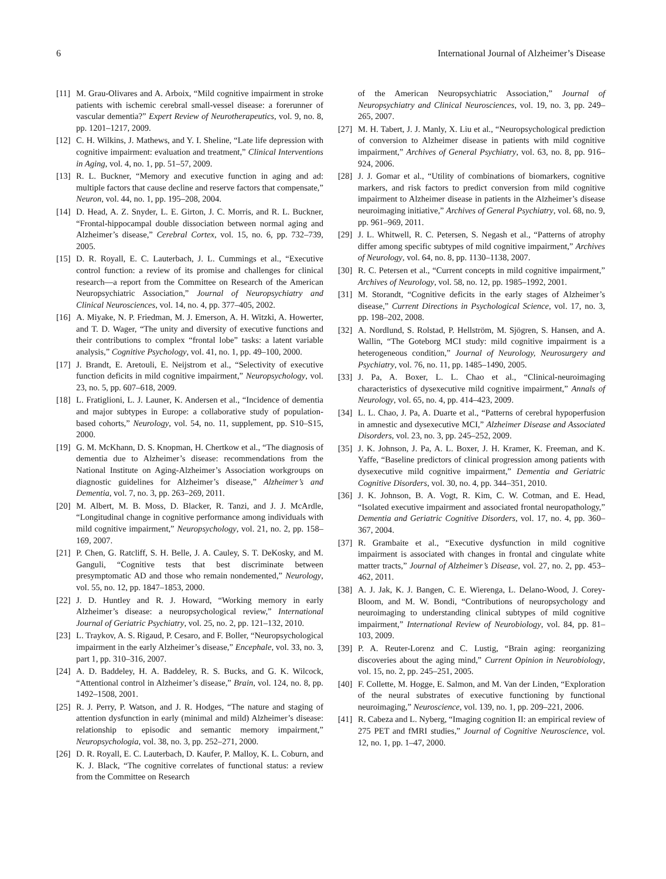6 International Journal of Alzheimer’s Disease
[11] M. Grau-Olivares and A. Arboix, “Mild cognitive impairment in stroke patients with ischemic cerebral small-vessel disease: a forerunner of vascular dementia?” Expert Review of Neurotherapeutics, vol. 9, no. 8, pp. 1201–1217, 2009.
[12] C. H. Wilkins, J. Mathews, and Y. I. Sheline, “Late life depression with cognitive impairment: evaluation and treatment,” Clinical Interventions in Aging, vol. 4, no. 1, pp. 51–57, 2009.
[13] R. L. Buckner, “Memory and executive function in aging and ad: multiple factors that cause decline and reserve factors that compensate,” Neuron, vol. 44, no. 1, pp. 195–208, 2004.
[14] D. Head, A. Z. Snyder, L. E. Girton, J. C. Morris, and R. L. Buckner, “Frontal-hippocampal double dissociation between normal aging and Alzheimer’s disease,” Cerebral Cortex, vol. 15, no. 6, pp. 732–739, 2005.
[15] D. R. Royall, E. C. Lauterbach, J. L. Cummings et al., “Executive control function: a review of its promise and challenges for clinical research—a report from the Committee on Research of the American Neuropsychiatric Association,” Journal of Neuropsychiatry and Clinical Neurosciences, vol. 14, no. 4, pp. 377–405, 2002.
[16] A. Miyake, N. P. Friedman, M. J. Emerson, A. H. Witzki, A. Howerter, and T. D. Wager, “The unity and diversity of executive functions and their contributions to complex “frontal lobe” tasks: a latent variable analysis,” Cognitive Psychology, vol. 41, no. 1, pp. 49–100, 2000.
[17] J. Brandt, E. Aretouli, E. Neijstrom et al., “Selectivity of executive function deficits in mild cognitive impairment,” Neuropsychology, vol. 23, no. 5, pp. 607–618, 2009.
[18] L. Fratiglioni, L. J. Launer, K. Andersen et al., “Incidence of dementia and major subtypes in Europe: a collaborative study of population-based cohorts,” Neurology, vol. 54, no. 11, supplement, pp. S10–S15, 2000.
[19] G. M. McKhann, D. S. Knopman, H. Chertkow et al., “The diagnosis of dementia due to Alzheimer’s disease: recommendations from the National Institute on Aging-Alzheimer’s Association workgroups on diagnostic guidelines for Alzheimer’s disease,” Alzheimer’s and Dementia, vol. 7, no. 3, pp. 263–269, 2011.
[20] M. Albert, M. B. Moss, D. Blacker, R. Tanzi, and J. J. McArdle, “Longitudinal change in cognitive performance among individuals with mild cognitive impairment,” Neuropsychology, vol. 21, no. 2, pp. 158–169, 2007.
[21] P. Chen, G. Ratcliff, S. H. Belle, J. A. Cauley, S. T. DeKosky, and M. Ganguli, “Cognitive tests that best discriminate between presymptomatic AD and those who remain nondemented,” Neurology, vol. 55, no. 12, pp. 1847–1853, 2000.
[22] J. D. Huntley and R. J. Howard, “Working memory in early Alzheimer’s disease: a neuropsychological review,” International Journal of Geriatric Psychiatry, vol. 25, no. 2, pp. 121–132, 2010.
[23] L. Traykov, A. S. Rigaud, P. Cesaro, and F. Boller, “Neuropsychological impairment in the early Alzheimer’s disease,” Encephale, vol. 33, no. 3, part 1, pp. 310–316, 2007.
[24] A. D. Baddeley, H. A. Baddeley, R. S. Bucks, and G. K. Wilcock, “Attentional control in Alzheimer’s disease,” Brain, vol. 124, no. 8, pp. 1492–1508, 2001.
[25] R. J. Perry, P. Watson, and J. R. Hodges, “The nature and staging of attention dysfunction in early (minimal and mild) Alzheimer’s disease: relationship to episodic and semantic memory impairment,” Neuropsychologia, vol. 38, no. 3, pp. 252–271, 2000.
[26] D. R. Royall, E. C. Lauterbach, D. Kaufer, P. Malloy, K. L. Coburn, and K. J. Black, “The cognitive correlates of functional status: a review from the Committee on Research
of the American Neuropsychiatric Association,” Journal of Neuropsychiatry and Clinical Neurosciences, vol. 19, no. 3, pp. 249–265, 2007.
[27] M. H. Tabert, J. J. Manly, X. Liu et al., “Neuropsychological prediction of conversion to Alzheimer disease in patients with mild cognitive impairment,” Archives of General Psychiatry, vol. 63, no. 8, pp. 916–924, 2006.
[28] J. J. Gomar et al., “Utility of combinations of biomarkers, cognitive markers, and risk factors to predict conversion from mild cognitive impairment to Alzheimer disease in patients in the Alzheimer’s disease neuroimaging initiative,” Archives of General Psychiatry, vol. 68, no. 9, pp. 961–969, 2011.
[29] J. L. Whitwell, R. C. Petersen, S. Negash et al., “Patterns of atrophy differ among specific subtypes of mild cognitive impairment,” Archives of Neurology, vol. 64, no. 8, pp. 1130–1138, 2007.
[30] R. C. Petersen et al., “Current concepts in mild cognitive impairment,” Archives of Neurology, vol. 58, no. 12, pp. 1985–1992, 2001.
[31] M. Storandt, “Cognitive deficits in the early stages of Alzheimer’s disease,” Current Directions in Psychological Science, vol. 17, no. 3, pp. 198–202, 2008.
[32] A. Nordlund, S. Rolstad, P. Hellström, M. Sjögren, S. Hansen, and A. Wallin, “The Goteborg MCI study: mild cognitive impairment is a heterogeneous condition,” Journal of Neurology, Neurosurgery and Psychiatry, vol. 76, no. 11, pp. 1485–1490, 2005.
[33] J. Pa, A. Boxer, L. L. Chao et al., “Clinical-neuroimaging characteristics of dysexecutive mild cognitive impairment,” Annals of Neurology, vol. 65, no. 4, pp. 414–423, 2009.
[34] L. L. Chao, J. Pa, A. Duarte et al., “Patterns of cerebral hypoperfusion in amnestic and dysexecutive MCI,” Alzheimer Disease and Associated Disorders, vol. 23, no. 3, pp. 245–252, 2009.
[35] J. K. Johnson, J. Pa, A. L. Boxer, J. H. Kramer, K. Freeman, and K. Yaffe, “Baseline predictors of clinical progression among patients with dysexecutive mild cognitive impairment,” Dementia and Geriatric Cognitive Disorders, vol. 30, no. 4, pp. 344–351, 2010.
[36] J. K. Johnson, B. A. Vogt, R. Kim, C. W. Cotman, and E. Head, “Isolated executive impairment and associated frontal neuropathology,” Dementia and Geriatric Cognitive Disorders, vol. 17, no. 4, pp. 360–367, 2004.
[37] R. Grambaite et al., “Executive dysfunction in mild cognitive impairment is associated with changes in frontal and cingulate white matter tracts,” Journal of Alzheimer’s Disease, vol. 27, no. 2, pp. 453–462, 2011.
[38] A. J. Jak, K. J. Bangen, C. E. Wierenga, L. Delano-Wood, J. Corey-Bloom, and M. W. Bondi, “Contributions of neuropsychology and neuroimaging to understanding clinical subtypes of mild cognitive impairment,” International Review of Neurobiology, vol. 84, pp. 81–103, 2009.
[39] P. A. Reuter-Lorenz and C. Lustig, “Brain aging: reorganizing discoveries about the aging mind,” Current Opinion in Neurobiology, vol. 15, no. 2, pp. 245–251, 2005.
[40] F. Collette, M. Hogge, E. Salmon, and M. Van der Linden, “Exploration of the neural substrates of executive functioning by functional neuroimaging,” Neuroscience, vol. 139, no. 1, pp. 209–221, 2006.
[41] R. Cabeza and L. Nyberg, “Imaging cognition II: an empirical review of 275 PET and fMRI studies,” Journal of Cognitive Neuroscience, vol. 12, no. 1, pp. 1–47, 2000.